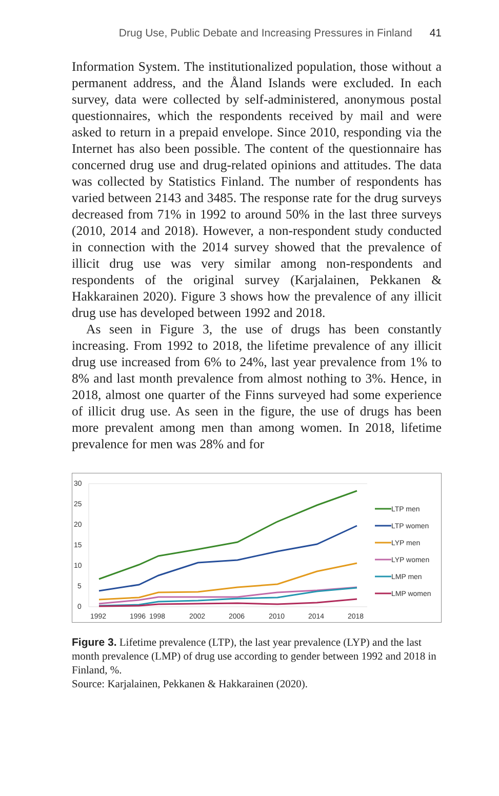Drug Use, Public Debate and Increasing Pressures in Finland 41
Information System. The institutionalized population, those without a permanent address, and the Åland Islands were excluded. In each survey, data were collected by self-administered, anonymous postal questionnaires, which the respondents received by mail and were asked to return in a prepaid envelope. Since 2010, responding via the Internet has also been possible. The content of the questionnaire has concerned drug use and drug-related opinions and attitudes. The data was collected by Statistics Finland. The number of respondents has varied between 2143 and 3485. The response rate for the drug surveys decreased from 71% in 1992 to around 50% in the last three surveys (2010, 2014 and 2018). However, a non-respondent study conducted in connection with the 2014 survey showed that the prevalence of illicit drug use was very similar among non-respondents and respondents of the original survey (Karjalainen, Pekkanen & Hakkarainen 2020). Figure 3 shows how the prevalence of any illicit drug use has developed between 1992 and 2018.
As seen in Figure 3, the use of drugs has been constantly increasing. From 1992 to 2018, the lifetime prevalence of any illicit drug use increased from 6% to 24%, last year prevalence from 1% to 8% and last month prevalence from almost nothing to 3%. Hence, in 2018, almost one quarter of the Finns surveyed had some experience of illicit drug use. As seen in the figure, the use of drugs has been more prevalent among men than among women. In 2018, lifetime prevalence for men was 28% and for
30
25
20
15
10
5
0
1992
1996
1998
2002
2006
2010
2014
2018
LTP men
LTP women
LYP men
LYP women
LMP men
LMP women
Figure 3. Lifetime prevalence (LTP), the last year prevalence (LYP) and the last month prevalence (LMP) of drug use according to gender between 1992 and 2018 in Finland, %.
Source: Karjalainen, Pekkanen & Hakkarainen (2020).